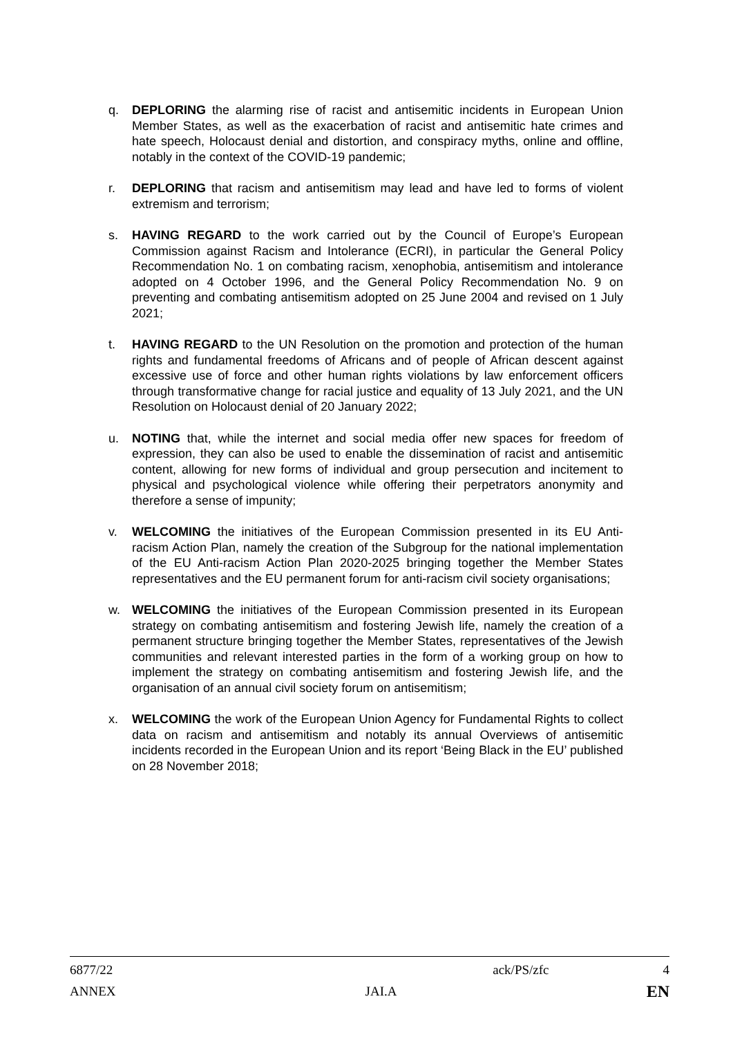q. DEPLORING the alarming rise of racist and antisemitic incidents in European Union Member States, as well as the exacerbation of racist and antisemitic hate crimes and hate speech, Holocaust denial and distortion, and conspiracy myths, online and offline, notably in the context of the COVID-19 pandemic;
r. DEPLORING that racism and antisemitism may lead and have led to forms of violent extremism and terrorism;
s. HAVING REGARD to the work carried out by the Council of Europe’s European Commission against Racism and Intolerance (ECRI), in particular the General Policy Recommendation No. 1 on combating racism, xenophobia, antisemitism and intolerance adopted on 4 October 1996, and the General Policy Recommendation No. 9 on preventing and combating antisemitism adopted on 25 June 2004 and revised on 1 July 2021;
t. HAVING REGARD to the UN Resolution on the promotion and protection of the human rights and fundamental freedoms of Africans and of people of African descent against excessive use of force and other human rights violations by law enforcement officers through transformative change for racial justice and equality of 13 July 2021, and the UN Resolution on Holocaust denial of 20 January 2022;
u. NOTING that, while the internet and social media offer new spaces for freedom of expression, they can also be used to enable the dissemination of racist and antisemitic content, allowing for new forms of individual and group persecution and incitement to physical and psychological violence while offering their perpetrators anonymity and therefore a sense of impunity;
v. WELCOMING the initiatives of the European Commission presented in its EU Anti-racism Action Plan, namely the creation of the Subgroup for the national implementation of the EU Anti-racism Action Plan 2020-2025 bringing together the Member States representatives and the EU permanent forum for anti-racism civil society organisations;
w. WELCOMING the initiatives of the European Commission presented in its European strategy on combating antisemitism and fostering Jewish life, namely the creation of a permanent structure bringing together the Member States, representatives of the Jewish communities and relevant interested parties in the form of a working group on how to implement the strategy on combating antisemitism and fostering Jewish life, and the organisation of an annual civil society forum on antisemitism;
x. WELCOMING the work of the European Union Agency for Fundamental Rights to collect data on racism and antisemitism and notably its annual Overviews of antisemitic incidents recorded in the European Union and its report ‘Being Black in the EU’ published on 28 November 2018;
6877/22 ack/PS/zfc 4
ANNEX JAI.A EN